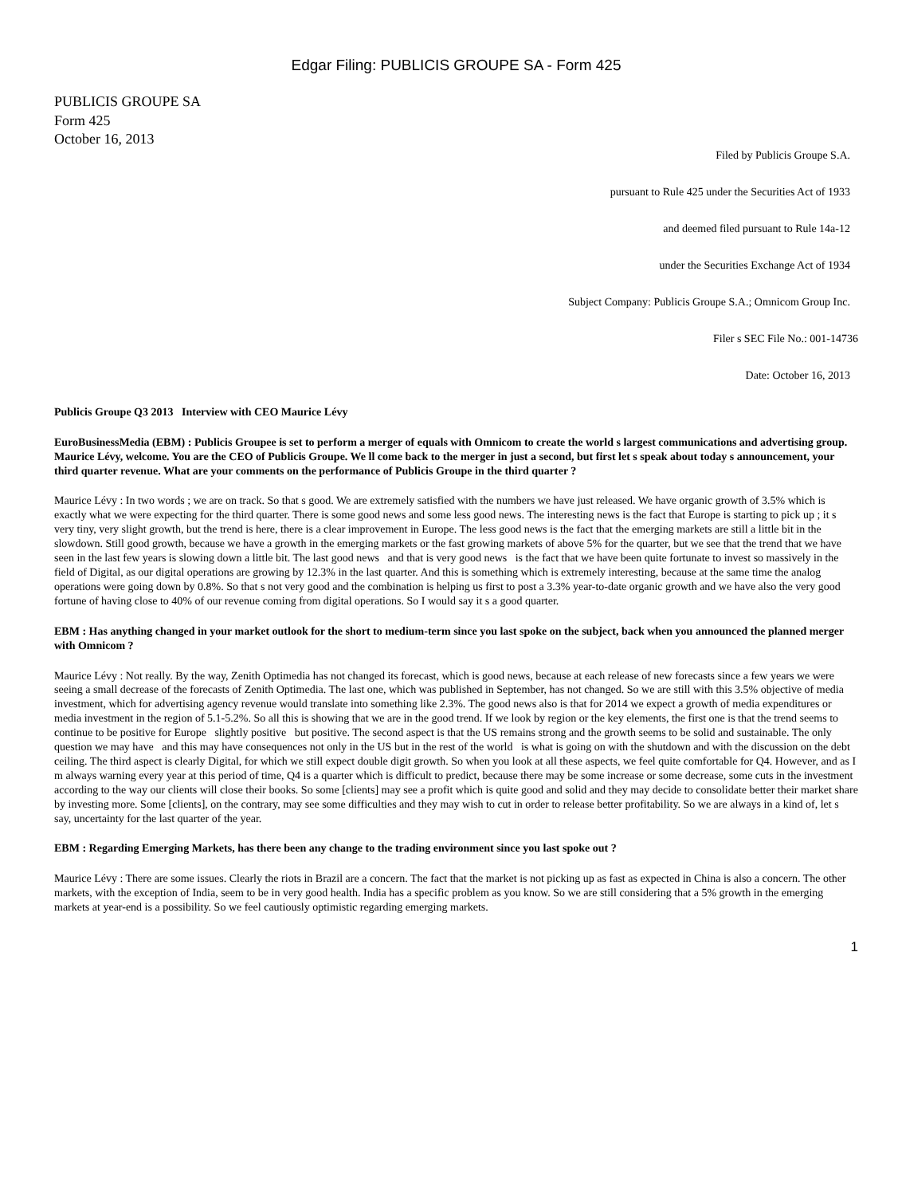Edgar Filing: PUBLICIS GROUPE SA - Form 425
PUBLICIS GROUPE SA
Form 425
October 16, 2013
Filed by Publicis Groupe S.A.
pursuant to Rule 425 under the Securities Act of 1933
and deemed filed pursuant to Rule 14a-12
under the Securities Exchange Act of 1934
Subject Company: Publicis Groupe S.A.; Omnicom Group Inc.
Filer s SEC File No.: 001-14736
Date: October 16, 2013
Publicis Groupe Q3 2013 Interview with CEO Maurice Lévy
EuroBusinessMedia (EBM) : Publicis Groupee is set to perform a merger of equals with Omnicom to create the world s largest communications and advertising group. Maurice Lévy, welcome. You are the CEO of Publicis Groupe. We ll come back to the merger in just a second, but first let s speak about today s announcement, your third quarter revenue. What are your comments on the performance of Publicis Groupe in the third quarter ?
Maurice Lévy : In two words ; we are on track. So that s good. We are extremely satisfied with the numbers we have just released. We have organic growth of 3.5% which is exactly what we were expecting for the third quarter. There is some good news and some less good news. The interesting news is the fact that Europe is starting to pick up ; it s very tiny, very slight growth, but the trend is here, there is a clear improvement in Europe. The less good news is the fact that the emerging markets are still a little bit in the slowdown. Still good growth, because we have a growth in the emerging markets or the fast growing markets of above 5% for the quarter, but we see that the trend that we have seen in the last few years is slowing down a little bit. The last good news and that is very good news is the fact that we have been quite fortunate to invest so massively in the field of Digital, as our digital operations are growing by 12.3% in the last quarter. And this is something which is extremely interesting, because at the same time the analog operations were going down by 0.8%. So that s not very good and the combination is helping us first to post a 3.3% year-to-date organic growth and we have also the very good fortune of having close to 40% of our revenue coming from digital operations. So I would say it s a good quarter.
EBM : Has anything changed in your market outlook for the short to medium-term since you last spoke on the subject, back when you announced the planned merger with Omnicom ?
Maurice Lévy : Not really. By the way, Zenith Optimedia has not changed its forecast, which is good news, because at each release of new forecasts since a few years we were seeing a small decrease of the forecasts of Zenith Optimedia. The last one, which was published in September, has not changed. So we are still with this 3.5% objective of media investment, which for advertising agency revenue would translate into something like 2.3%. The good news also is that for 2014 we expect a growth of media expenditures or media investment in the region of 5.1-5.2%. So all this is showing that we are in the good trend. If we look by region or the key elements, the first one is that the trend seems to continue to be positive for Europe slightly positive but positive. The second aspect is that the US remains strong and the growth seems to be solid and sustainable. The only question we may have and this may have consequences not only in the US but in the rest of the world is what is going on with the shutdown and with the discussion on the debt ceiling. The third aspect is clearly Digital, for which we still expect double digit growth. So when you look at all these aspects, we feel quite comfortable for Q4. However, and as I m always warning every year at this period of time, Q4 is a quarter which is difficult to predict, because there may be some increase or some decrease, some cuts in the investment according to the way our clients will close their books. So some [clients] may see a profit which is quite good and solid and they may decide to consolidate better their market share by investing more. Some [clients], on the contrary, may see some difficulties and they may wish to cut in order to release better profitability. So we are always in a kind of, let s say, uncertainty for the last quarter of the year.
EBM : Regarding Emerging Markets, has there been any change to the trading environment since you last spoke out ?
Maurice Lévy : There are some issues. Clearly the riots in Brazil are a concern. The fact that the market is not picking up as fast as expected in China is also a concern. The other markets, with the exception of India, seem to be in very good health. India has a specific problem as you know. So we are still considering that a 5% growth in the emerging markets at year-end is a possibility. So we feel cautiously optimistic regarding emerging markets.
1